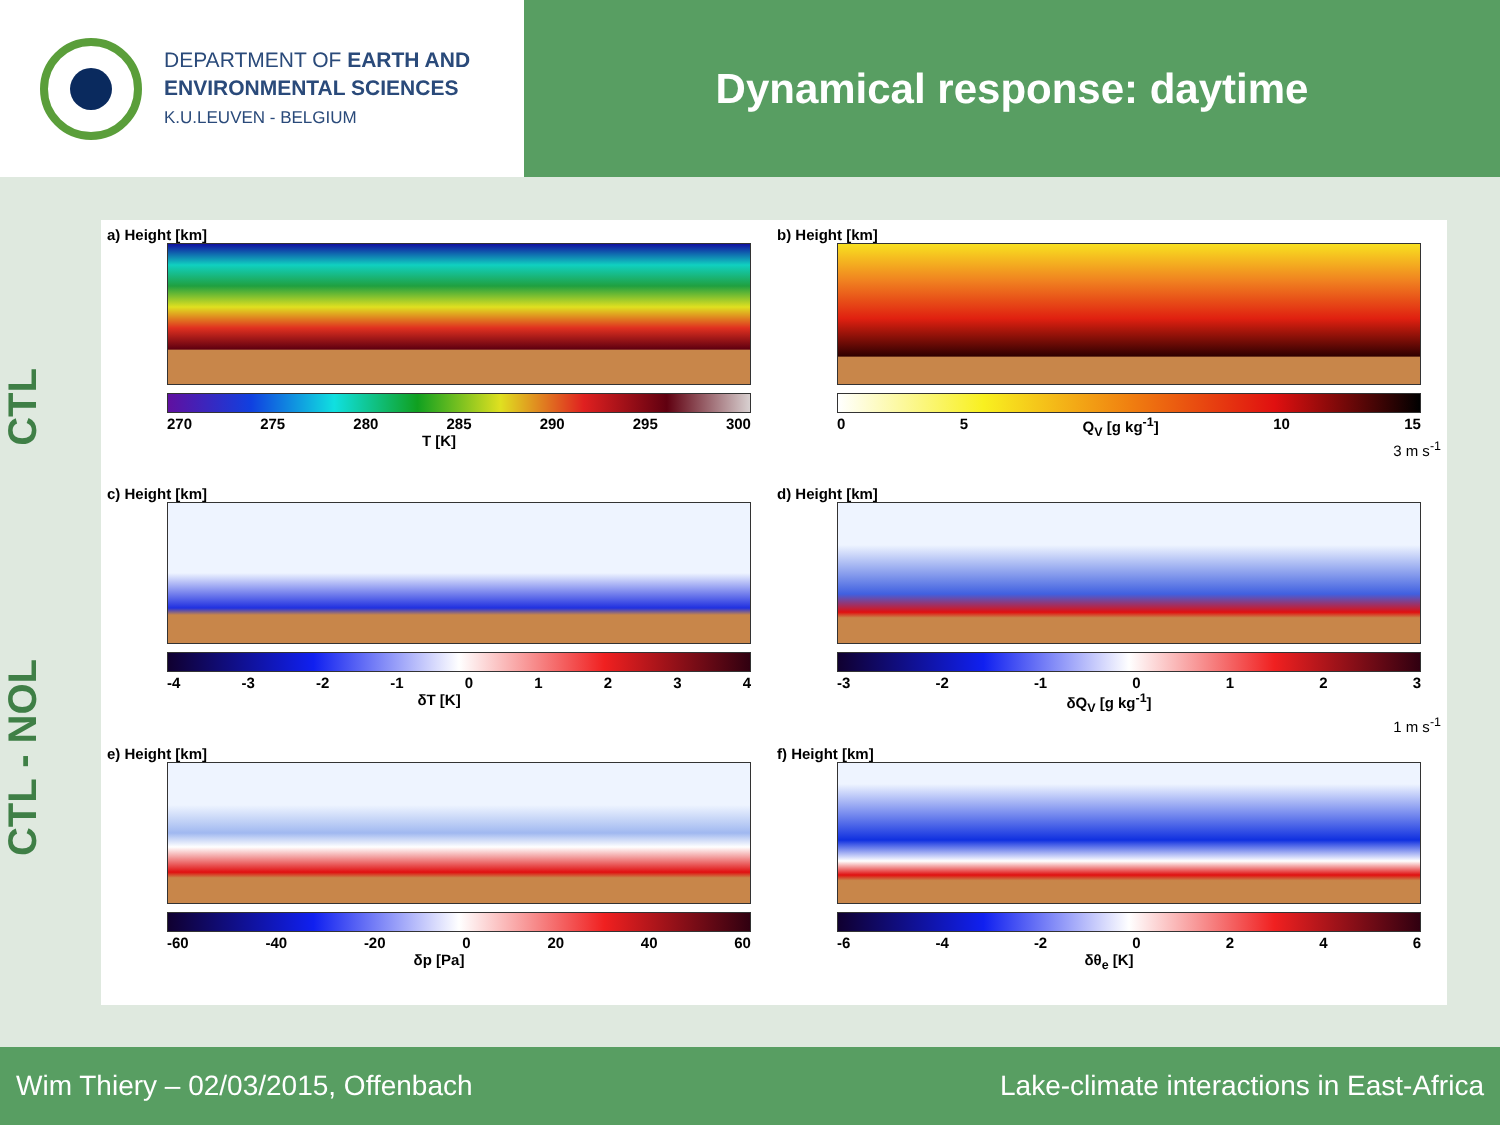DEPARTMENT OF EARTH AND
ENVIRONMENTAL SCIENCES
K.U.LEUVEN - BELGIUM
Dynamical response: daytime
CTL
CTL - NOL
a) Height [km]
270 275 280 285 290 295 300
T [K]
b) Height [km]
0 5 Q<sub>V</sub> [g kg<sup>-1</sup>] 10 15
3 m s<sup>-1</sup>
c) Height [km]
-4 -3 -2 -1 01234
δT [K]
d) Height [km]
-3 -2 -1 0123
δQ<sub>V</sub> [g kg<sup>-1</sup>]
1 m s<sup>-1</sup>
e) Height [km]
-60 -40 -20 0 20 40 60
δp [Pa]
f) Height [km]
-6 -4 -2 0246
δθ<sub>e</sub> [K]
Wim Thiery – 02/03/2015, Offenbach Lake-climate interactions in East-Africa